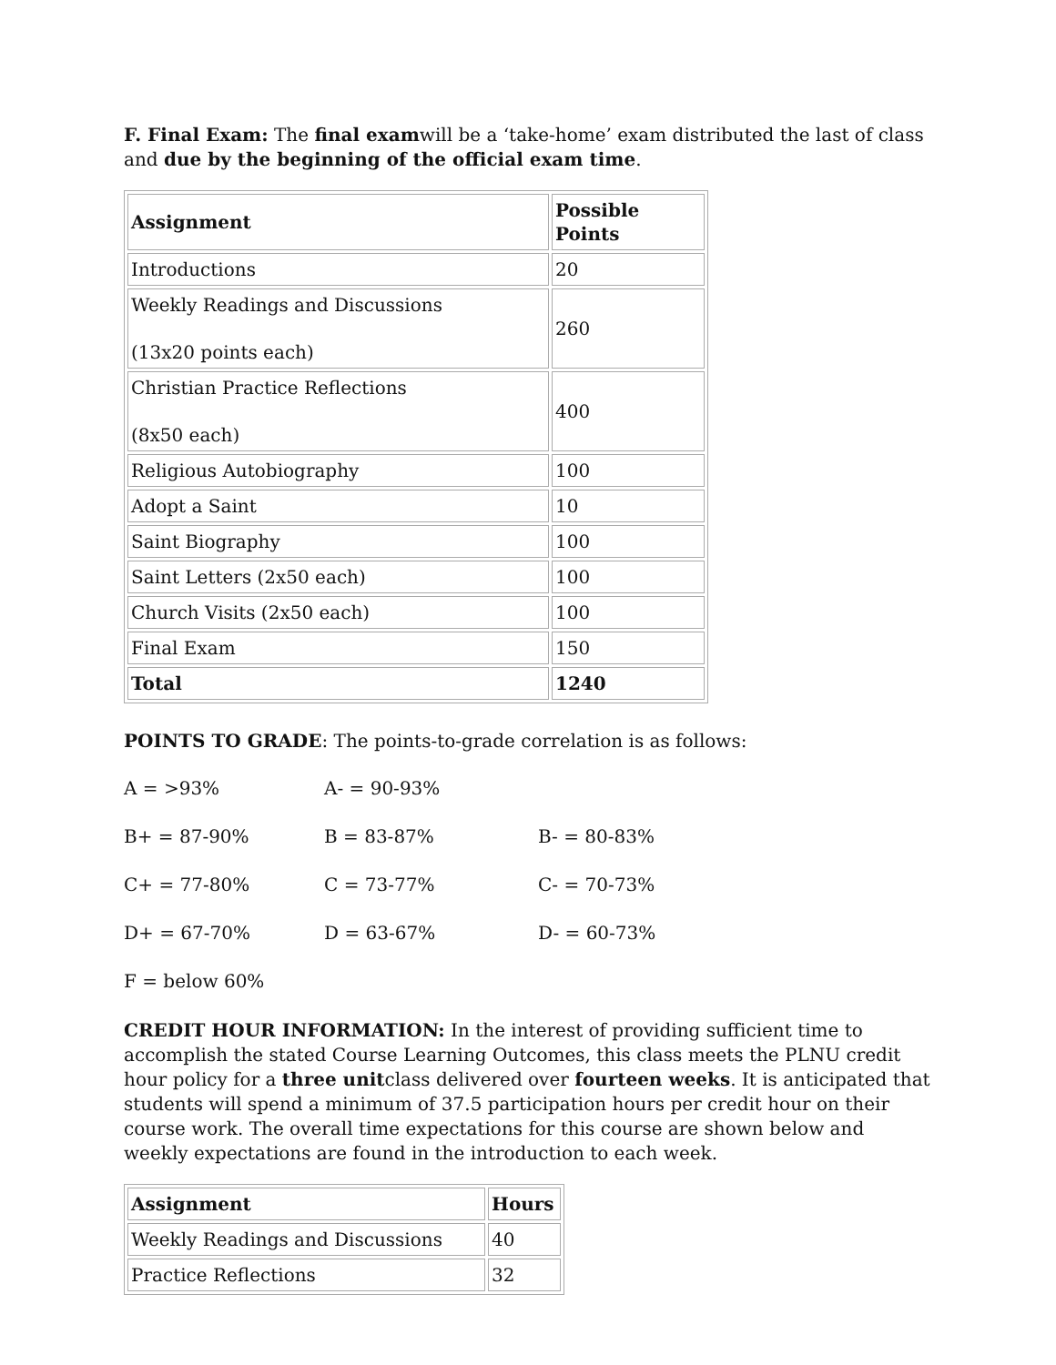F. Final Exam: The final examwill be a ‘take-home’ exam distributed the last of class and due by the beginning of the official exam time.
| Assignment | Possible Points |
| --- | --- |
| Introductions | 20 |
| Weekly Readings and Discussions (13x20 points each) | 260 |
| Christian Practice Reflections (8x50 each) | 400 |
| Religious Autobiography | 100 |
| Adopt a Saint | 10 |
| Saint Biography | 100 |
| Saint Letters (2x50 each) | 100 |
| Church Visits (2x50 each) | 100 |
| Final Exam | 150 |
| Total | 1240 |
POINTS TO GRADE: The points-to-grade correlation is as follows:
A = >93% A- = 90-93%
B+ = 87-90% B = 83-87% B- = 80-83%
C+ = 77-80% C = 73-77% C- = 70-73%
D+ = 67-70% D = 63-67% D- = 60-73%
F = below 60%
CREDIT HOUR INFORMATION: In the interest of providing sufficient time to accomplish the stated Course Learning Outcomes, this class meets the PLNU credit hour policy for a three unitclass delivered over fourteen weeks. It is anticipated that students will spend a minimum of 37.5 participation hours per credit hour on their course work. The overall time expectations for this course are shown below and weekly expectations are found in the introduction to each week.
| Assignment | Hours |
| --- | --- |
| Weekly Readings and Discussions | 40 |
| Practice Reflections | 32 |